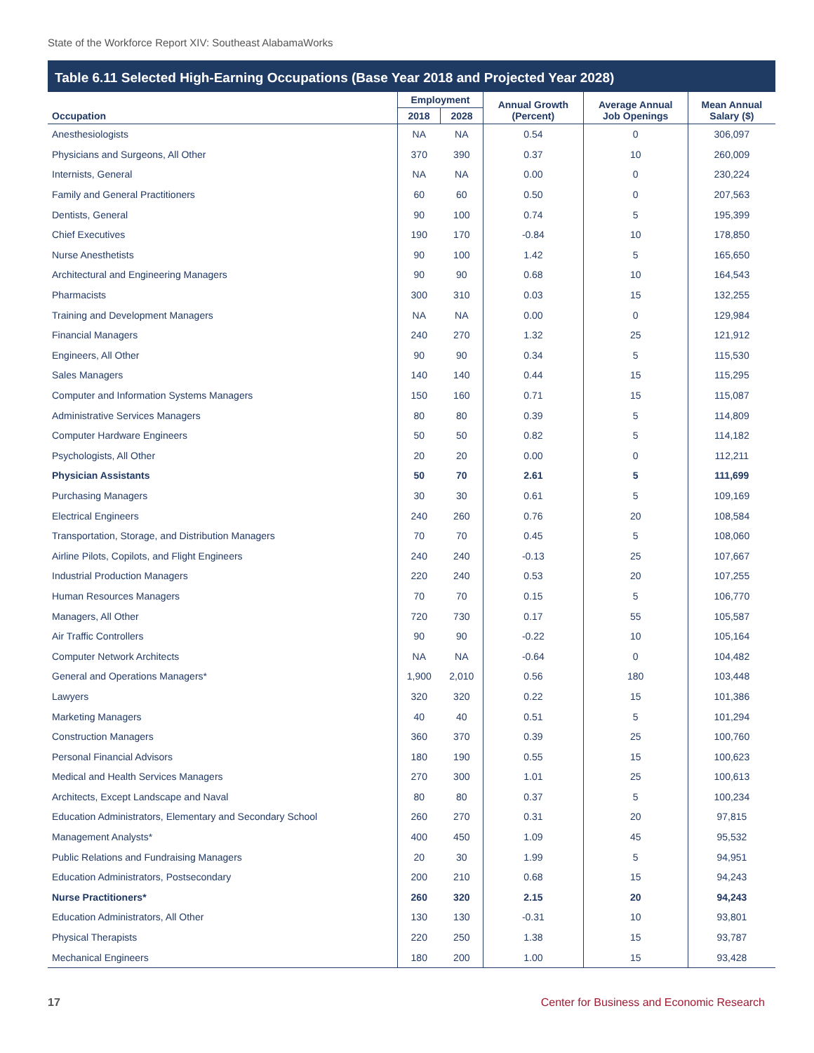State of the Workforce Report XIV: Southeast AlabamaWorks
Table 6.11 Selected High-Earning Occupations (Base Year 2018 and Projected Year 2028)
| Occupation | Employment | | Annual Growth (Percent) | Average Annual Job Openings | Mean Annual Salary ($) |
| --- | --- | --- | --- | --- | --- |
| | 2018 | 2028 | | | |
| Anesthesiologists | NA | NA | 0.54 | 0 | 306,097 |
| Physicians and Surgeons, All Other | 370 | 390 | 0.37 | 10 | 260,009 |
| Internists, General | NA | NA | 0.00 | 0 | 230,224 |
| Family and General Practitioners | 60 | 60 | 0.50 | 0 | 207,563 |
| Dentists, General | 90 | 100 | 0.74 | 5 | 195,399 |
| Chief Executives | 190 | 170 | -0.84 | 10 | 178,850 |
| Nurse Anesthetists | 90 | 100 | 1.42 | 5 | 165,650 |
| Architectural and Engineering Managers | 90 | 90 | 0.68 | 10 | 164,543 |
| Pharmacists | 300 | 310 | 0.03 | 15 | 132,255 |
| Training and Development Managers | NA | NA | 0.00 | 0 | 129,984 |
| Financial Managers | 240 | 270 | 1.32 | 25 | 121,912 |
| Engineers, All Other | 90 | 90 | 0.34 | 5 | 115,530 |
| Sales Managers | 140 | 140 | 0.44 | 15 | 115,295 |
| Computer and Information Systems Managers | 150 | 160 | 0.71 | 15 | 115,087 |
| Administrative Services Managers | 80 | 80 | 0.39 | 5 | 114,809 |
| Computer Hardware Engineers | 50 | 50 | 0.82 | 5 | 114,182 |
| Psychologists, All Other | 20 | 20 | 0.00 | 0 | 112,211 |
| Physician Assistants | 50 | 70 | 2.61 | 5 | 111,699 |
| Purchasing Managers | 30 | 30 | 0.61 | 5 | 109,169 |
| Electrical Engineers | 240 | 260 | 0.76 | 20 | 108,584 |
| Transportation, Storage, and Distribution Managers | 70 | 70 | 0.45 | 5 | 108,060 |
| Airline Pilots, Copilots, and Flight Engineers | 240 | 240 | -0.13 | 25 | 107,667 |
| Industrial Production Managers | 220 | 240 | 0.53 | 20 | 107,255 |
| Human Resources Managers | 70 | 70 | 0.15 | 5 | 106,770 |
| Managers, All Other | 720 | 730 | 0.17 | 55 | 105,587 |
| Air Traffic Controllers | 90 | 90 | -0.22 | 10 | 105,164 |
| Computer Network Architects | NA | NA | -0.64 | 0 | 104,482 |
| General and Operations Managers* | 1,900 | 2,010 | 0.56 | 180 | 103,448 |
| Lawyers | 320 | 320 | 0.22 | 15 | 101,386 |
| Marketing Managers | 40 | 40 | 0.51 | 5 | 101,294 |
| Construction Managers | 360 | 370 | 0.39 | 25 | 100,760 |
| Personal Financial Advisors | 180 | 190 | 0.55 | 15 | 100,623 |
| Medical and Health Services Managers | 270 | 300 | 1.01 | 25 | 100,613 |
| Architects, Except Landscape and Naval | 80 | 80 | 0.37 | 5 | 100,234 |
| Education Administrators, Elementary and Secondary School | 260 | 270 | 0.31 | 20 | 97,815 |
| Management Analysts* | 400 | 450 | 1.09 | 45 | 95,532 |
| Public Relations and Fundraising Managers | 20 | 30 | 1.99 | 5 | 94,951 |
| Education Administrators, Postsecondary | 200 | 210 | 0.68 | 15 | 94,243 |
| Nurse Practitioners* | 260 | 320 | 2.15 | 20 | 94,243 |
| Education Administrators, All Other | 130 | 130 | -0.31 | 10 | 93,801 |
| Physical Therapists | 220 | 250 | 1.38 | 15 | 93,787 |
| Mechanical Engineers | 180 | 200 | 1.00 | 15 | 93,428 |
17 Center for Business and Economic Research